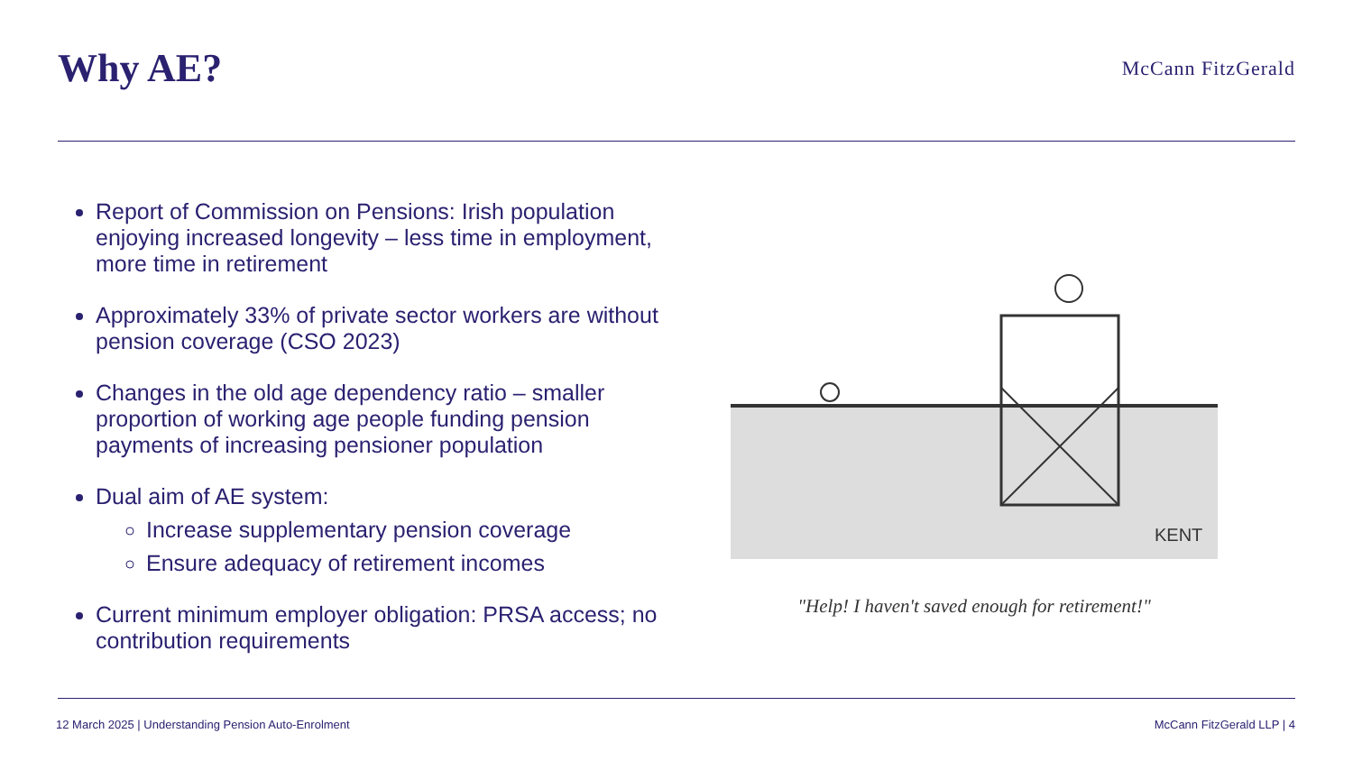Why AE?
McCann FitzGerald
Report of Commission on Pensions: Irish population enjoying increased longevity – less time in employment, more time in retirement
Approximately 33% of private sector workers are without pension coverage (CSO 2023)
Changes in the old age dependency ratio – smaller proportion of working age people funding pension payments of increasing pensioner population
Dual aim of AE system:
Increase supplementary pension coverage
Ensure adequacy of retirement incomes
Current minimum employer obligation: PRSA access; no contribution requirements
KENT
"Help! I haven't saved enough for retirement!"
12 March 2025 | Understanding Pension Auto-Enrolment McCann FitzGerald LLP | 4